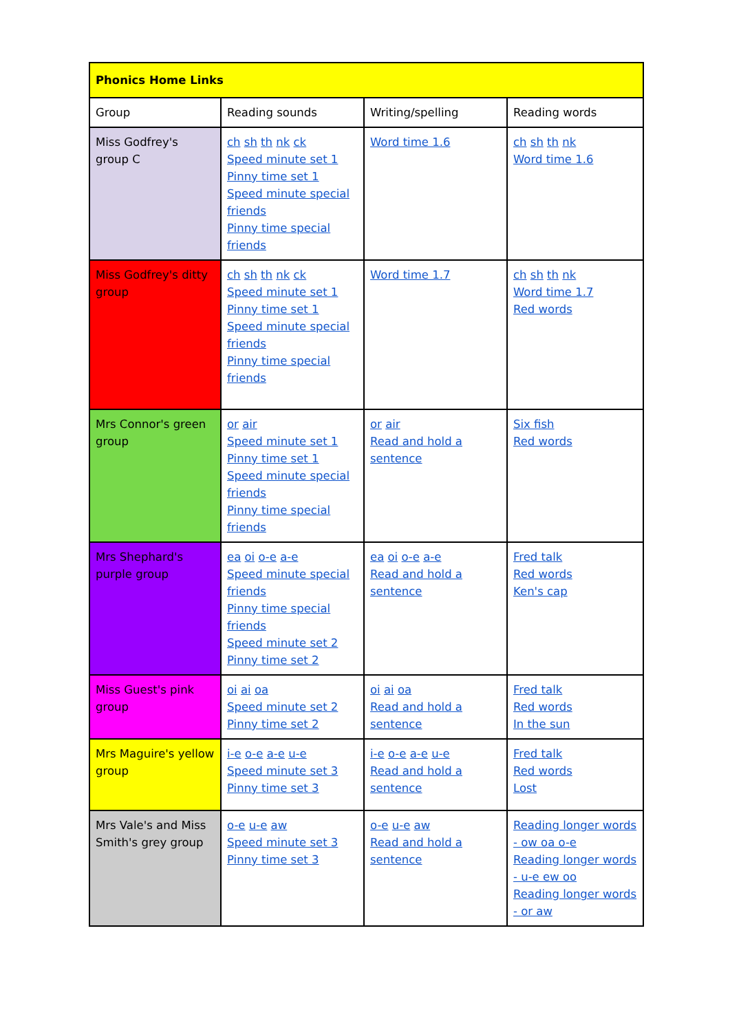| Phonics Home Links | | | |
| --- | --- | --- | --- |
| Group | Reading sounds | Writing/spelling | Reading words |
| Miss Godfrey's group C | ch sh th nk ck Speed minute set 1 Pinny time set 1 Speed minute special friends Pinny time special friends | Word time 1.6 | ch sh th nk Word time 1.6 |
| Miss Godfrey's ditty group | ch sh th nk ck Speed minute set 1 Pinny time set 1 Speed minute special friends Pinny time special friends | Word time 1.7 | ch sh th nk Word time 1.7 Red words |
| Mrs Connor's green group | or air Speed minute set 1 Pinny time set 1 Speed minute special friends Pinny time special friends | or air Read and hold a sentence | Six fish Red words |
| Mrs Shephard's purple group | ea oi o-e a-e Speed minute special friends Pinny time special friends Speed minute set 2 Pinny time set 2 | ea oi o-e a-e Read and hold a sentence | Fred talk Red words Ken's cap |
| Miss Guest's pink group | oi ai oa Speed minute set 2 Pinny time set 2 | oi ai oa Read and hold a sentence | Fred talk Red words In the sun |
| Mrs Maguire's yellow group | i-e o-e a-e u-e Speed minute set 3 Pinny time set 3 | i-e o-e a-e u-e Read and hold a sentence | Fred talk Red words Lost |
| Mrs Vale's and Miss Smith's grey group | o-e u-e aw Speed minute set 3 Pinny time set 3 | o-e u-e aw Read and hold a sentence | Reading longer words - ow oa o-e Reading longer words - u-e ew oo Reading longer words - or aw |